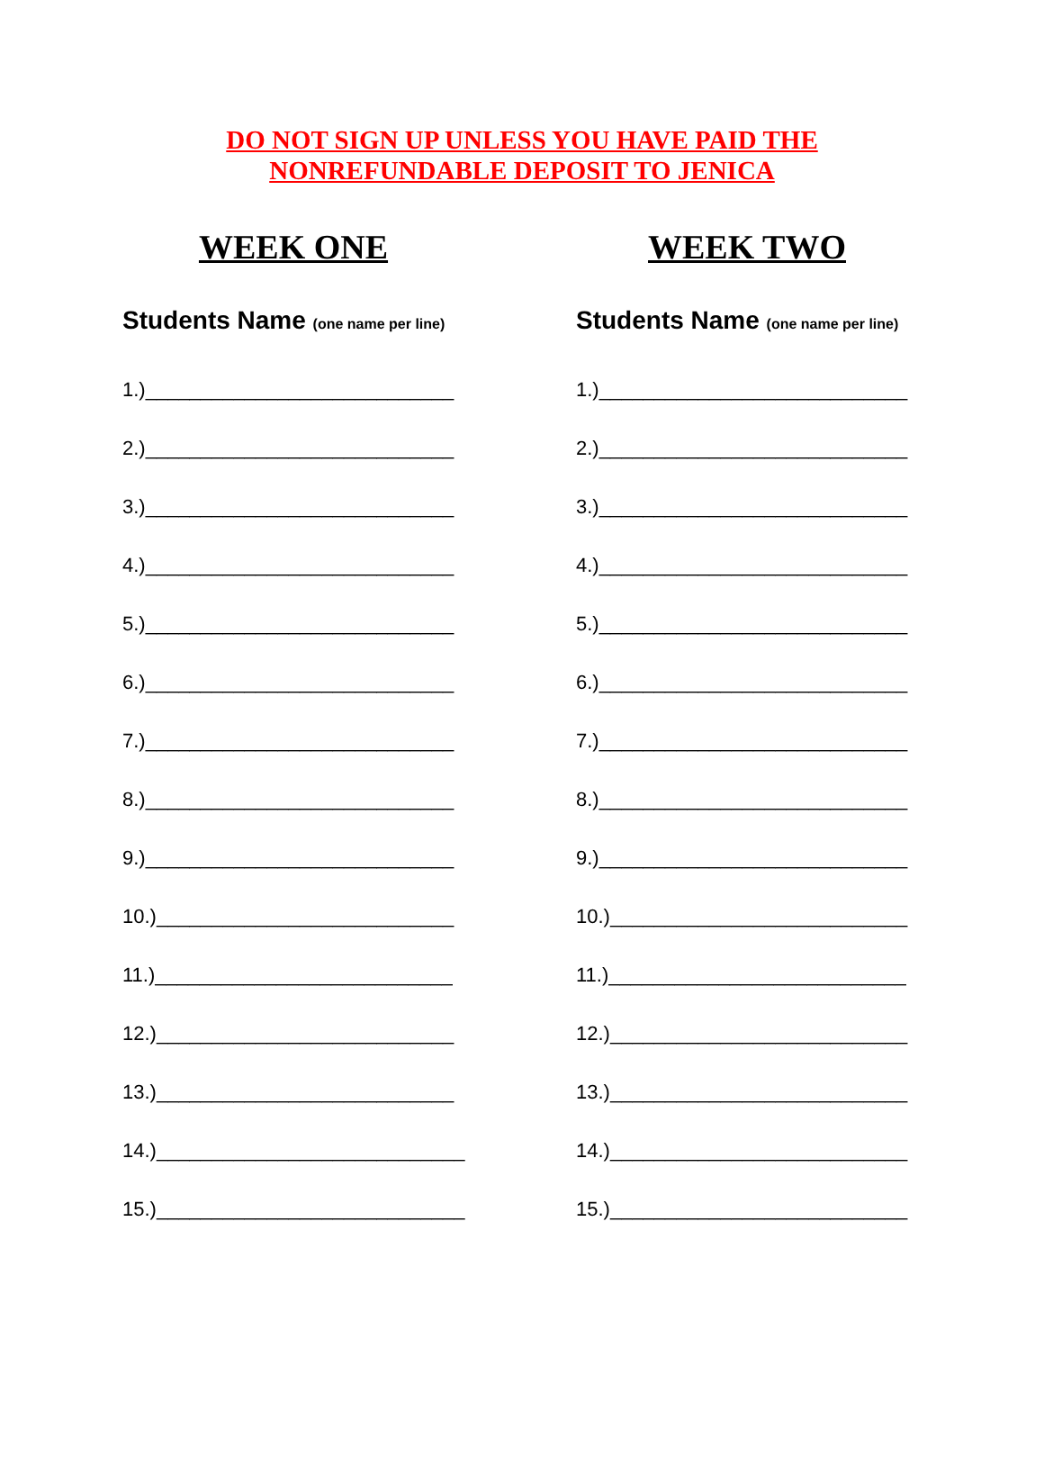DO NOT SIGN UP UNLESS YOU HAVE PAID THE
NONREFUNDABLE DEPOSIT TO JENICA
WEEK ONE
Students Name (one name per line)
1.)____________________________
2.)____________________________
3.)____________________________
4.)____________________________
5.)____________________________
6.)____________________________
7.)____________________________
8.)____________________________
9.)____________________________
10.)___________________________
11.)___________________________
12.)___________________________
13.)___________________________
14.)____________________________
15.)____________________________
WEEK TWO
Students Name (one name per line)
1.)____________________________
2.)____________________________
3.)____________________________
4.)____________________________
5.)____________________________
6.)____________________________
7.)____________________________
8.)____________________________
9.)____________________________
10.)___________________________
11.)___________________________
12.)___________________________
13.)___________________________
14.)___________________________
15.)___________________________